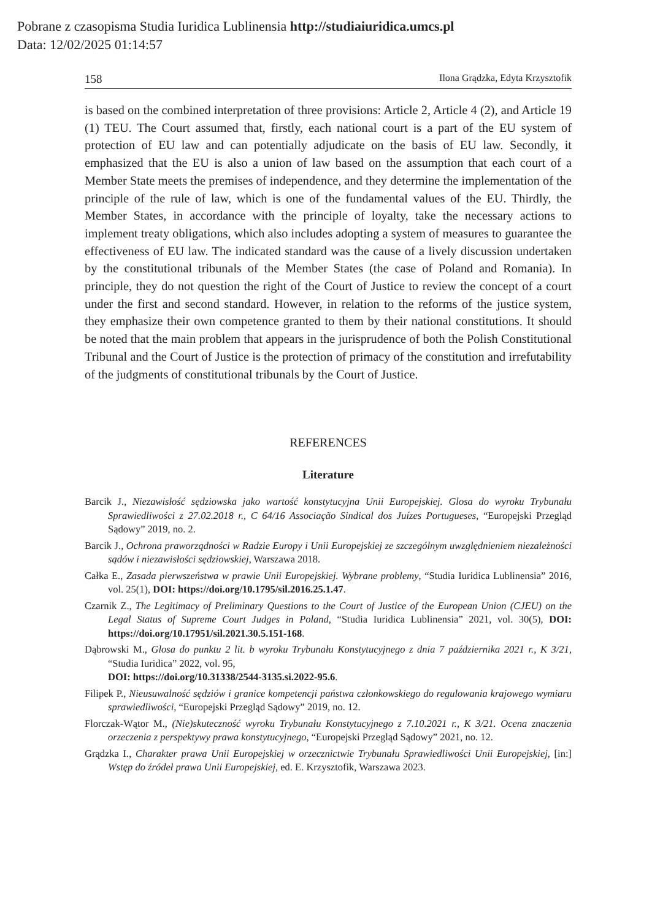Pobrane z czasopisma Studia Iuridica Lublinensia http://studiaiuridica.umcs.pl
Data: 12/02/2025 01:14:57
158 Ilona Grądzka, Edyta Krzysztofik
is based on the combined interpretation of three provisions: Article 2, Article 4 (2), and Article 19 (1) TEU. The Court assumed that, firstly, each national court is a part of the EU system of protection of EU law and can potentially adjudicate on the basis of EU law. Secondly, it emphasized that the EU is also a union of law based on the assumption that each court of a Member State meets the premises of independence, and they determine the implementation of the principle of the rule of law, which is one of the fundamental values of the EU. Thirdly, the Member States, in accordance with the principle of loyalty, take the necessary actions to implement treaty obligations, which also includes adopting a system of measures to guarantee the effectiveness of EU law. The indicated standard was the cause of a lively discussion undertaken by the constitutional tribunals of the Member States (the case of Poland and Romania). In principle, they do not question the right of the Court of Justice to review the concept of a court under the first and second standard. However, in relation to the reforms of the justice system, they emphasize their own competence granted to them by their national constitutions. It should be noted that the main problem that appears in the jurisprudence of both the Polish Constitutional Tribunal and the Court of Justice is the protection of primacy of the constitution and irrefutability of the judgments of constitutional tribunals by the Court of Justice.
REFERENCES
Literature
Barcik J., Niezawisłość sędziowska jako wartość konstytucyjna Unii Europejskiej. Glosa do wyroku Trybunału Sprawiedliwości z 27.02.2018 r., C 64/16 Associação Sindical dos Juízes Portugueses, “Europejski Przegląd Sądowy” 2019, no. 2.
Barcik J., Ochrona praworządności w Radzie Europy i Unii Europejskiej ze szczególnym uwzględnieniem niezależności sądów i niezawisłości sędziowskiej, Warszawa 2018.
Całka E., Zasada pierwszeństwa w prawie Unii Europejskiej. Wybrane problemy, “Studia Iuridica Lublinensia” 2016, vol. 25(1), DOI: https://doi.org/10.1795/sil.2016.25.1.47.
Czarnik Z., The Legitimacy of Preliminary Questions to the Court of Justice of the European Union (CJEU) on the Legal Status of Supreme Court Judges in Poland, “Studia Iuridica Lublinensia” 2021, vol. 30(5), DOI: https://doi.org/10.17951/sil.2021.30.5.151-168.
Dąbrowski M., Glosa do punktu 2 lit. b wyroku Trybunału Konstytucyjnego z dnia 7 października 2021 r., K 3/21, “Studia Iuridica” 2022, vol. 95,
DOI: https://doi.org/10.31338/2544-3135.si.2022-95.6.
Filipek P., Nieusuwalność sędziów i granice kompetencji państwa członkowskiego do regulowania krajowego wymiaru sprawiedliwości, “Europejski Przegląd Sądowy” 2019, no. 12.
Florczak-Wątor M., (Nie)skuteczność wyroku Trybunału Konstytucyjnego z 7.10.2021 r., K 3/21. Ocena znaczenia orzeczenia z perspektywy prawa konstytucyjnego, “Europejski Przegląd Sądowy” 2021, no. 12.
Grądzka I., Charakter prawa Unii Europejskiej w orzecznictwie Trybunału Sprawiedliwości Unii Europejskiej, [in:] Wstęp do źródeł prawa Unii Europejskiej, ed. E. Krzysztofik, Warszawa 2023.